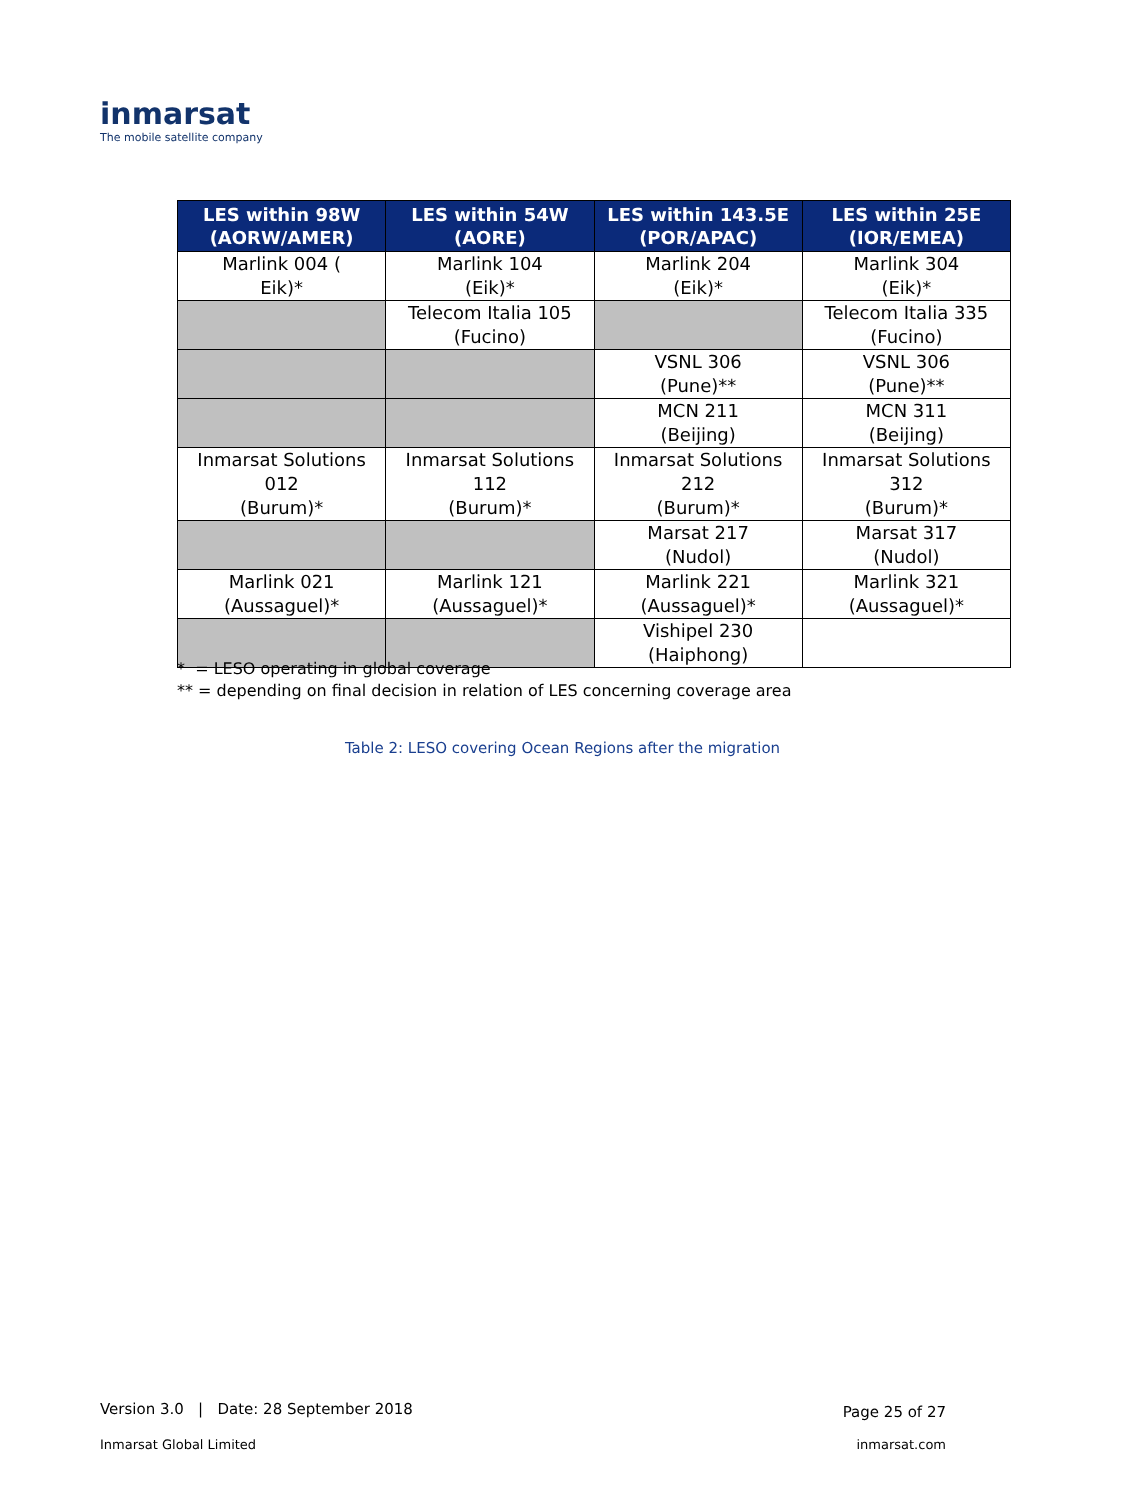inmarsat
The mobile satellite company
| LES within 98W (AORW/AMER) | LES within 54W (AORE) | LES within 143.5E (POR/APAC) | LES within 25E (IOR/EMEA) |
| --- | --- | --- | --- |
| Marlink 004 ( Eik)* | Marlink 104 (Eik)* | Marlink 204 (Eik)* | Marlink 304 (Eik)* |
| | Telecom Italia 105 (Fucino) | | Telecom Italia 335 (Fucino) |
| | | VSNL 306 (Pune)** | VSNL 306 (Pune)** |
| | | MCN 211 (Beijing) | MCN 311 (Beijing) |
| Inmarsat Solutions 012 (Burum)* | Inmarsat Solutions 112 (Burum)* | Inmarsat Solutions 212 (Burum)* | Inmarsat Solutions 312 (Burum)* |
| | | Marsat 217 (Nudol) | Marsat 317 (Nudol) |
| Marlink 021 (Aussaguel)* | Marlink 121 (Aussaguel)* | Marlink 221 (Aussaguel)* | Marlink 321 (Aussaguel)* |
| | | Vishipel 230 (Haiphong) | |
* = LESO operating in global coverage
** = depending on final decision in relation of LES concerning coverage area
Table 2: LESO covering Ocean Regions after the migration
Version 3.0 | Date: 28 September 2018
Page 25 of 27
Inmarsat Global Limited inmarsat.com